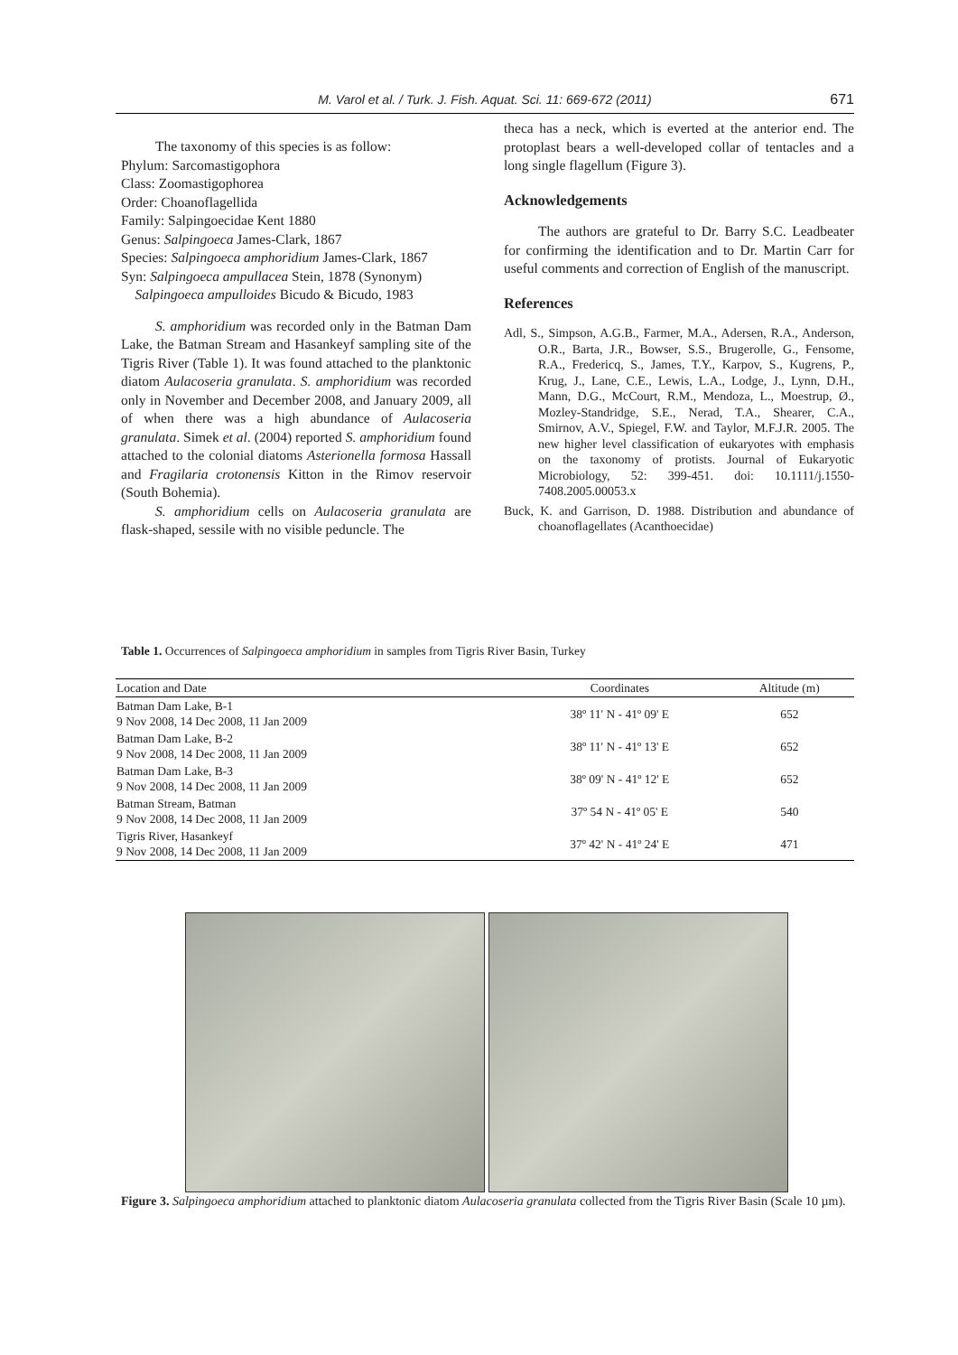M. Varol et al. / Turk. J. Fish. Aquat. Sci. 11: 669-672 (2011) 671
The taxonomy of this species is as follow:
Phylum: Sarcomastigophora
Class: Zoomastigophorea
Order: Choanoflagellida
Family: Salpingoecidae Kent 1880
Genus: Salpingoeca James-Clark, 1867
Species: Salpingoeca amphoridium James-Clark, 1867
Syn: Salpingoeca ampullacea Stein, 1878 (Synonym)
Salpingoeca ampulloides Bicudo & Bicudo, 1983
S. amphoridium was recorded only in the Batman Dam Lake, the Batman Stream and Hasankeyf sampling site of the Tigris River (Table 1). It was found attached to the planktonic diatom Aulacoseria granulata. S. amphoridium was recorded only in November and December 2008, and January 2009, all of when there was a high abundance of Aulacoseria granulata. Simek et al. (2004) reported S. amphoridium found attached to the colonial diatoms Asterionella formosa Hassall and Fragilaria crotonensis Kitton in the Rimov reservoir (South Bohemia).
S. amphoridium cells on Aulacoseria granulata are flask-shaped, sessile with no visible peduncle. The
theca has a neck, which is everted at the anterior end. The protoplast bears a well-developed collar of tentacles and a long single flagellum (Figure 3).
Acknowledgements
The authors are grateful to Dr. Barry S.C. Leadbeater for confirming the identification and to Dr. Martin Carr for useful comments and correction of English of the manuscript.
References
Adl, S., Simpson, A.G.B., Farmer, M.A., Adersen, R.A., Anderson, O.R., Barta, J.R., Bowser, S.S., Brugerolle, G., Fensome, R.A., Fredericq, S., James, T.Y., Karpov, S., Kugrens, P., Krug, J., Lane, C.E., Lewis, L.A., Lodge, J., Lynn, D.H., Mann, D.G., McCourt, R.M., Mendoza, L., Moestrup, Ø., Mozley-Standridge, S.E., Nerad, T.A., Shearer, C.A., Smirnov, A.V., Spiegel, F.W. and Taylor, M.F.J.R. 2005. The new higher level classification of eukaryotes with emphasis on the taxonomy of protists. Journal of Eukaryotic Microbiology, 52: 399-451. doi: 10.1111/j.1550-7408.2005.00053.x
Buck, K. and Garrison, D. 1988. Distribution and abundance of choanoflagellates (Acanthoecidae)
Table 1. Occurrences of Salpingoeca amphoridium in samples from Tigris River Basin, Turkey
| Location and Date | Coordinates | Altitude (m) |
| --- | --- | --- |
| Batman Dam Lake, B-1 9 Nov 2008, 14 Dec 2008, 11 Jan 2009 | 38º 11' N - 41º 09' E | 652 |
| Batman Dam Lake, B-2 9 Nov 2008, 14 Dec 2008, 11 Jan 2009 | 38º 11' N - 41º 13' E | 652 |
| Batman Dam Lake, B-3 9 Nov 2008, 14 Dec 2008, 11 Jan 2009 | 38º 09' N - 41º 12' E | 652 |
| Batman Stream, Batman 9 Nov 2008, 14 Dec 2008, 11 Jan 2009 | 37º 54 N - 41º 05' E | 540 |
| Tigris River, Hasankeyf 9 Nov 2008, 14 Dec 2008, 11 Jan 2009 | 37º 42' N - 41º 24' E | 471 |
Figure 3. Salpingoeca amphoridium attached to planktonic diatom Aulacoseria granulata collected from the Tigris River Basin (Scale 10 µm).